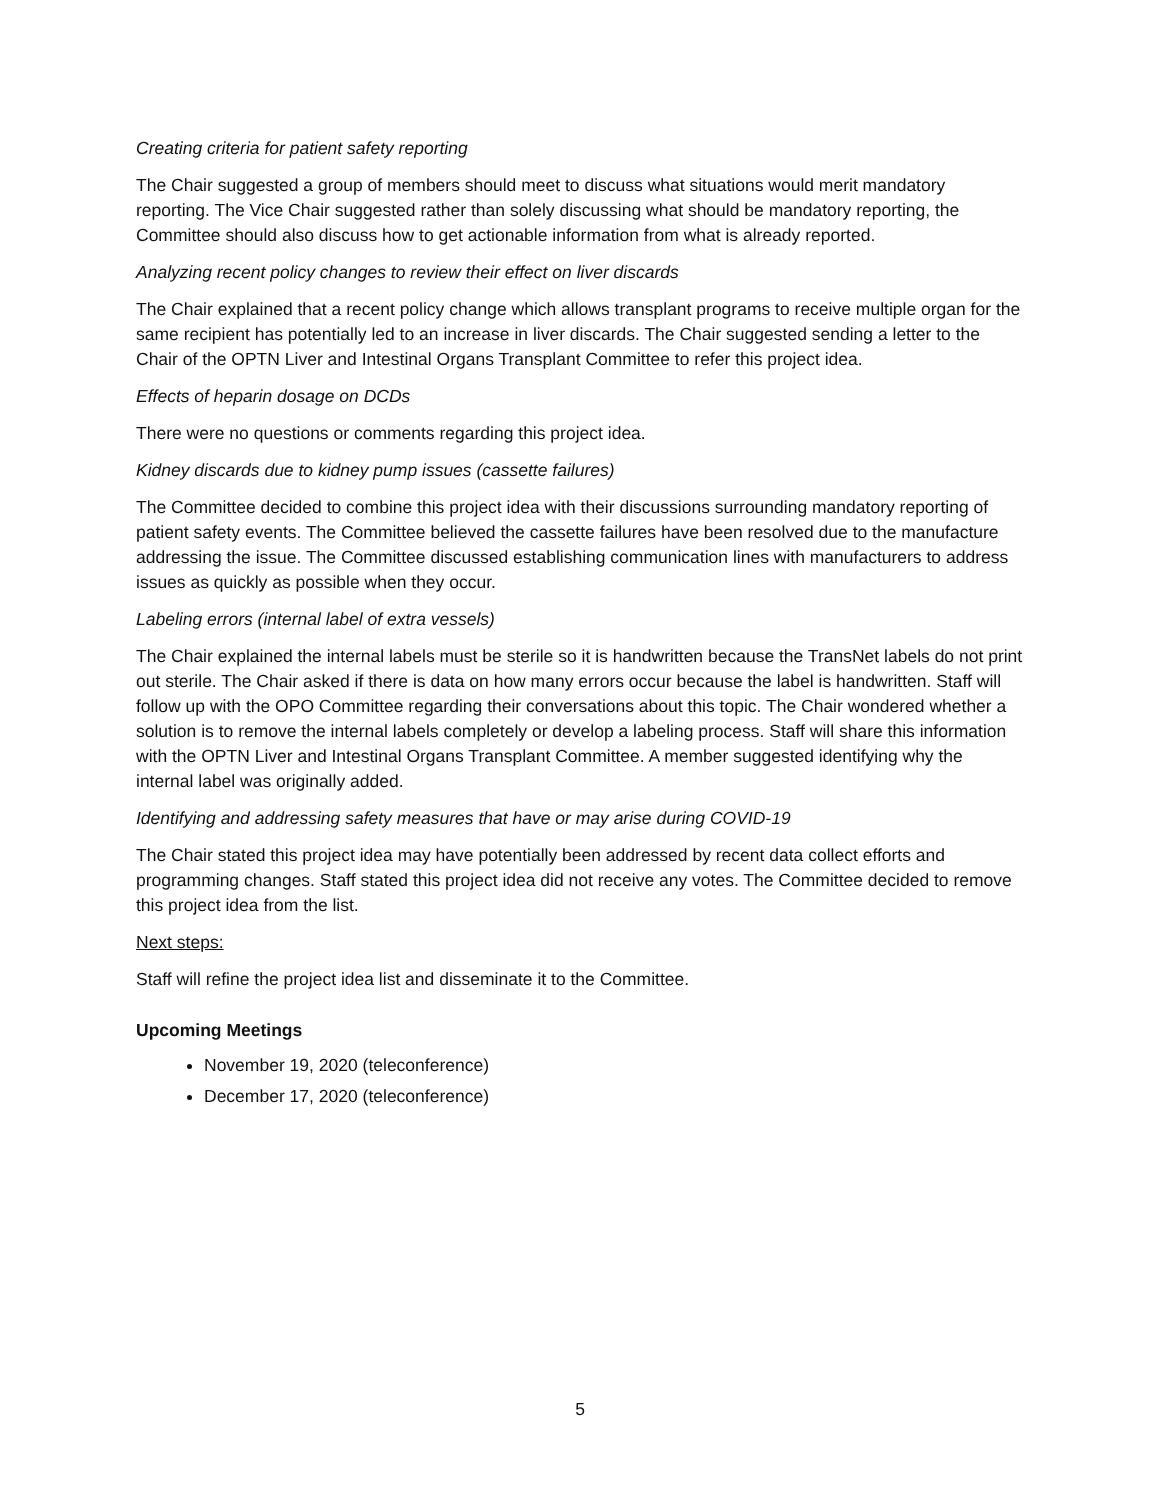Creating criteria for patient safety reporting
The Chair suggested a group of members should meet to discuss what situations would merit mandatory reporting. The Vice Chair suggested rather than solely discussing what should be mandatory reporting, the Committee should also discuss how to get actionable information from what is already reported.
Analyzing recent policy changes to review their effect on liver discards
The Chair explained that a recent policy change which allows transplant programs to receive multiple organ for the same recipient has potentially led to an increase in liver discards. The Chair suggested sending a letter to the Chair of the OPTN Liver and Intestinal Organs Transplant Committee to refer this project idea.
Effects of heparin dosage on DCDs
There were no questions or comments regarding this project idea.
Kidney discards due to kidney pump issues (cassette failures)
The Committee decided to combine this project idea with their discussions surrounding mandatory reporting of patient safety events. The Committee believed the cassette failures have been resolved due to the manufacture addressing the issue. The Committee discussed establishing communication lines with manufacturers to address issues as quickly as possible when they occur.
Labeling errors (internal label of extra vessels)
The Chair explained the internal labels must be sterile so it is handwritten because the TransNet labels do not print out sterile. The Chair asked if there is data on how many errors occur because the label is handwritten. Staff will follow up with the OPO Committee regarding their conversations about this topic. The Chair wondered whether a solution is to remove the internal labels completely or develop a labeling process. Staff will share this information with the OPTN Liver and Intestinal Organs Transplant Committee. A member suggested identifying why the internal label was originally added.
Identifying and addressing safety measures that have or may arise during COVID-19
The Chair stated this project idea may have potentially been addressed by recent data collect efforts and programming changes. Staff stated this project idea did not receive any votes. The Committee decided to remove this project idea from the list.
Next steps:
Staff will refine the project idea list and disseminate it to the Committee.
Upcoming Meetings
November 19, 2020 (teleconference)
December 17, 2020 (teleconference)
5